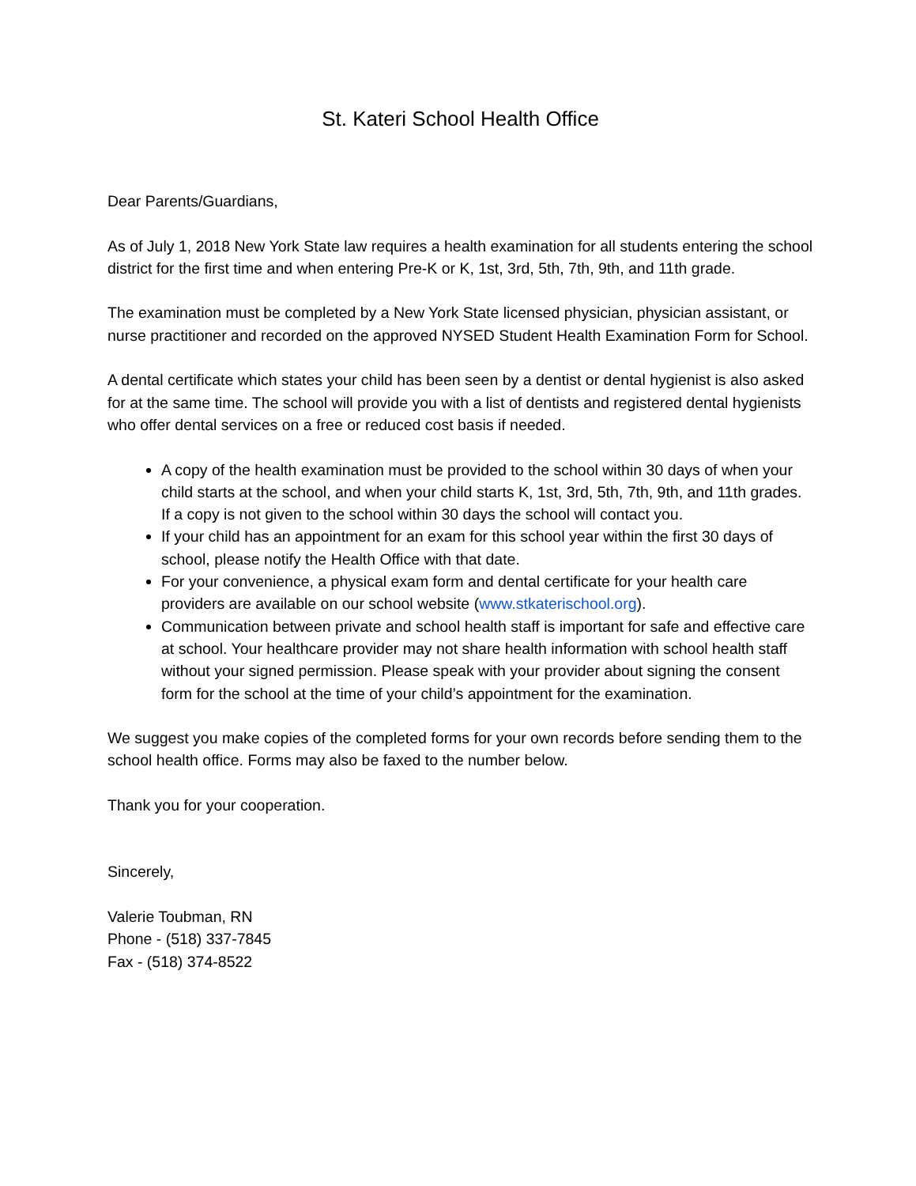St. Kateri School Health Office
Dear Parents/Guardians,
As of July 1, 2018 New York State law requires a health examination for all students entering the school district for the first time and when entering Pre-K or K, 1st, 3rd, 5th, 7th, 9th, and 11th grade.
The examination must be completed by a New York State licensed physician, physician assistant, or nurse practitioner and recorded on the approved NYSED Student Health Examination Form for School.
A dental certificate which states your child has been seen by a dentist or dental hygienist is also asked for at the same time. The school will provide you with a list of dentists and registered dental hygienists who offer dental services on a free or reduced cost basis if needed.
A copy of the health examination must be provided to the school within 30 days of when your child starts at the school, and when your child starts K, 1st, 3rd, 5th, 7th, 9th, and 11th grades. If a copy is not given to the school within 30 days the school will contact you.
If your child has an appointment for an exam for this school year within the first 30 days of school, please notify the Health Office with that date.
For your convenience, a physical exam form and dental certificate for your health care providers are available on our school website (www.stkaterischool.org).
Communication between private and school health staff is important for safe and effective care at school. Your healthcare provider may not share health information with school health staff without your signed permission. Please speak with your provider about signing the consent form for the school at the time of your child’s appointment for the examination.
We suggest you make copies of the completed forms for your own records before sending them to the school health office. Forms may also be faxed to the number below.
Thank you for your cooperation.
Sincerely,
Valerie Toubman, RN
Phone - (518) 337-7845
Fax - (518) 374-8522